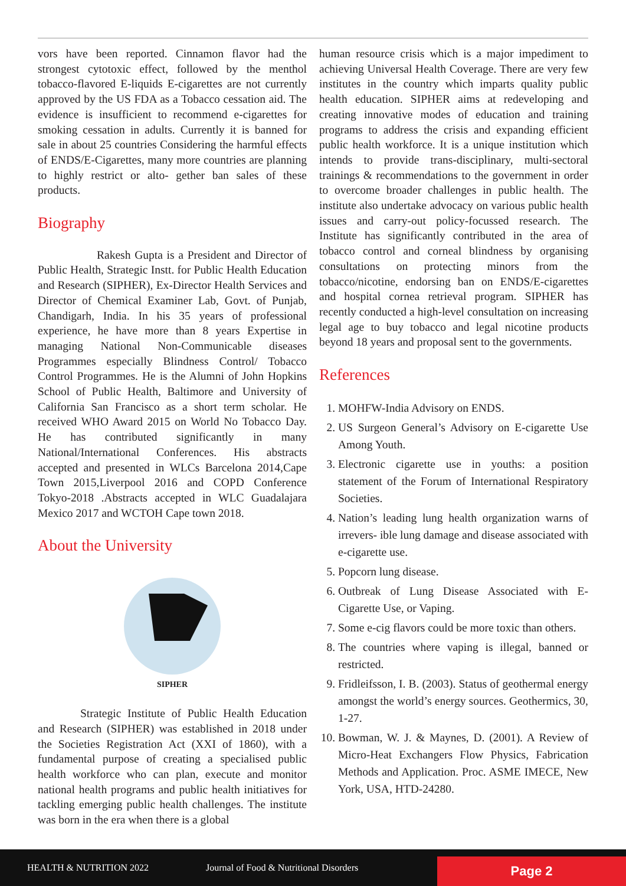vors have been reported. Cinnamon flavor had the strongest cytotoxic effect, followed by the menthol tobacco-flavored E-liquids E-cigarettes are not currently approved by the US FDA as a Tobacco cessation aid. The evidence is insufficient to recommend e-cigarettes for smoking cessation in adults. Currently it is banned for sale in about 25 countries Considering the harmful effects of ENDS/E-Cigarettes, many more countries are planning to highly restrict or alto- gether ban sales of these products.
Biography
Rakesh Gupta is a President and Director of Public Health, Strategic Instt. for Public Health Education and Research (SIPHER), Ex-Director Health Services and Director of Chemical Examiner Lab, Govt. of Punjab, Chandigarh, India. In his 35 years of professional experience, he have more than 8 years Expertise in managing National Non-Communicable diseases Programmes especially Blindness Control/ Tobacco Control Programmes. He is the Alumni of John Hopkins School of Public Health, Baltimore and University of California San Francisco as a short term scholar. He received WHO Award 2015 on World No Tobacco Day. He has contributed significantly in many National/International Conferences. His abstracts accepted and presented in WLCs Barcelona 2014,Cape Town 2015,Liverpool 2016 and COPD Conference Tokyo-2018 .Abstracts accepted in WLC Guadalajara Mexico 2017 and WCTOH Cape town 2018.
About the University
SIPHER
Strategic Institute of Public Health Education and Research (SIPHER) was established in 2018 under the Societies Registration Act (XXI of 1860), with a fundamental purpose of creating a specialised public health workforce who can plan, execute and monitor national health programs and public health initiatives for tackling emerging public health challenges. The institute was born in the era when there is a global
human resource crisis which is a major impediment to achieving Universal Health Coverage. There are very few institutes in the country which imparts quality public health education. SIPHER aims at redeveloping and creating innovative modes of education and training programs to address the crisis and expanding efficient public health workforce. It is a unique institution which intends to provide trans-disciplinary, multi-sectoral trainings & recommendations to the government in order to overcome broader challenges in public health. The institute also undertake advocacy on various public health issues and carry-out policy-focussed research. The Institute has significantly contributed in the area of tobacco control and corneal blindness by organising consultations on protecting minors from the tobacco/nicotine, endorsing ban on ENDS/E-cigarettes and hospital cornea retrieval program. SIPHER has recently conducted a high-level consultation on increasing legal age to buy tobacco and legal nicotine products beyond 18 years and proposal sent to the governments.
References
1. MOHFW-India Advisory on ENDS.
2. US Surgeon General’s Advisory on E-cigarette Use Among Youth.
3. Electronic cigarette use in youths: a position statement of the Forum of International Respiratory Societies.
4. Nation’s leading lung health organization warns of irrevers- ible lung damage and disease associated with e-cigarette use.
5. Popcorn lung disease.
6. Outbreak of Lung Disease Associated with E-Cigarette Use, or Vaping.
7. Some e-cig flavors could be more toxic than others.
8. The countries where vaping is illegal, banned or restricted.
9. Fridleifsson, I. B. (2003). Status of geothermal energy amongst the world’s energy sources. Geothermics, 30, 1-27.
10. Bowman, W. J. & Maynes, D. (2001). A Review of Micro-Heat Exchangers Flow Physics, Fabrication Methods and Application. Proc. ASME IMECE, New York, USA, HTD-24280.
HEALTH & NUTRITION 2022 Journal of Food & Nutritional Disorders
Page 2